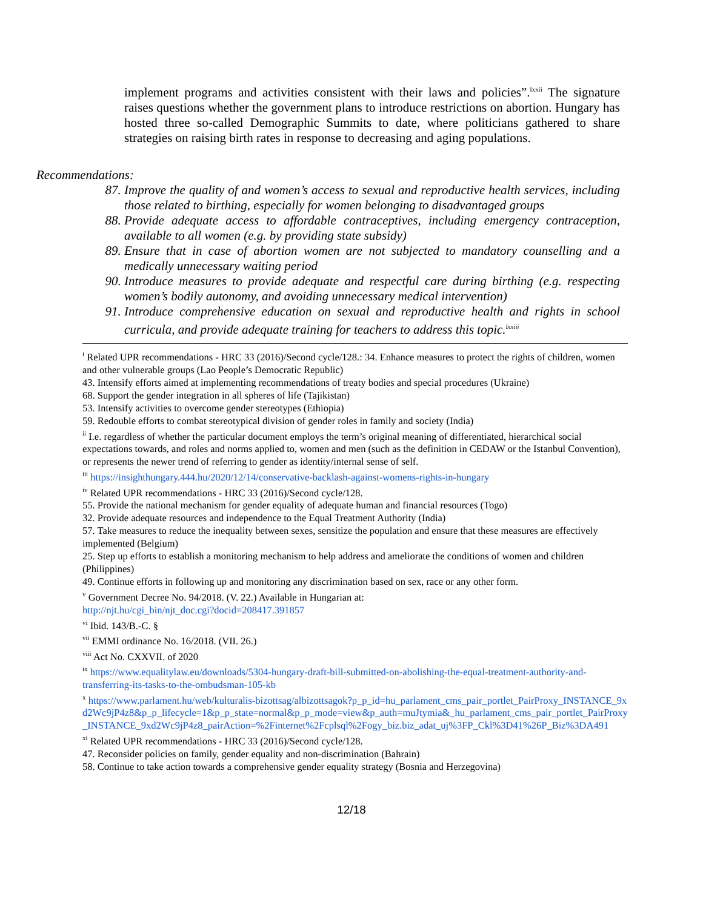implement programs and activities consistent with their laws and policies”.<sup>lxxii</sup> The signature raises questions whether the government plans to introduce restrictions on abortion. Hungary has hosted three so-called Demographic Summits to date, where politicians gathered to share strategies on raising birth rates in response to decreasing and aging populations.
Recommendations:
87. Improve the quality of and women’s access to sexual and reproductive health services, including those related to birthing, especially for women belonging to disadvantaged groups
88. Provide adequate access to affordable contraceptives, including emergency contraception, available to all women (e.g. by providing state subsidy)
89. Ensure that in case of abortion women are not subjected to mandatory counselling and a medically unnecessary waiting period
90. Introduce measures to provide adequate and respectful care during birthing (e.g. respecting women’s bodily autonomy, and avoiding unnecessary medical intervention)
91. Introduce comprehensive education on sexual and reproductive health and rights in school curricula, and provide adequate training for teachers to address this topic.<sup>lxxiii</sup>
<sup>i</sup> Related UPR recommendations - HRC 33 (2016)/Second cycle/128.: 34. Enhance measures to protect the rights of children, women and other vulnerable groups (Lao People’s Democratic Republic)
43. Intensify efforts aimed at implementing recommendations of treaty bodies and special procedures (Ukraine)
68. Support the gender integration in all spheres of life (Tajikistan)
53. Intensify activities to overcome gender stereotypes (Ethiopia)
59. Redouble efforts to combat stereotypical division of gender roles in family and society (India)
<sup>ii</sup> I.e. regardless of whether the particular document employs the term’s original meaning of differentiated, hierarchical social expectations towards, and roles and norms applied to, women and men (such as the definition in CEDAW or the Istanbul Convention), or represents the newer trend of referring to gender as identity/internal sense of self.
<sup>iii</sup> https://insighthungary.444.hu/2020/12/14/conservative-backlash-against-womens-rights-in-hungary
<sup>iv</sup> Related UPR recommendations - HRC 33 (2016)/Second cycle/128.
55. Provide the national mechanism for gender equality of adequate human and financial resources (Togo)
32. Provide adequate resources and independence to the Equal Treatment Authority (India)
57. Take measures to reduce the inequality between sexes, sensitize the population and ensure that these measures are effectively implemented (Belgium)
25. Step up efforts to establish a monitoring mechanism to help address and ameliorate the conditions of women and children (Philippines)
49. Continue efforts in following up and monitoring any discrimination based on sex, race or any other form.
<sup>v</sup> Government Decree No. 94/2018. (V. 22.) Available in Hungarian at:
http://njt.hu/cgi_bin/njt_doc.cgi?docid=208417.391857
<sup>vi</sup> Ibid. 143/B.-C. §
<sup>vii</sup> EMMI ordinance No. 16/2018. (VII. 26.)
<sup>viii</sup> Act No. CXXVII. of 2020
<sup>ix</sup> https://www.equalitylaw.eu/downloads/5304-hungary-draft-bill-submitted-on-abolishing-the-equal-treatment-authority-and-transferring-its-tasks-to-the-ombudsman-105-kb
<sup>x</sup> https://www.parlament.hu/web/kulturalis-bizottsag/albizottsagok?p_p_id=hu_parlament_cms_pair_portlet_PairProxy_INSTANCE_9xd2Wc9jP4z8&p_p_lifecycle=1&p_p_state=normal&p_p_mode=view&p_auth=muJtymia&_hu_parlament_cms_pair_portlet_PairProxy_INSTANCE_9xd2Wc9jP4z8_pairAction=%2Finternet%2Fcplsql%2Fogy_biz.biz_adat_uj%3FP_Ckl%3D41%26P_Biz%3DA491
<sup>xi</sup> Related UPR recommendations - HRC 33 (2016)/Second cycle/128.
47. Reconsider policies on family, gender equality and non-discrimination (Bahrain)
58. Continue to take action towards a comprehensive gender equality strategy (Bosnia and Herzegovina)
12/18